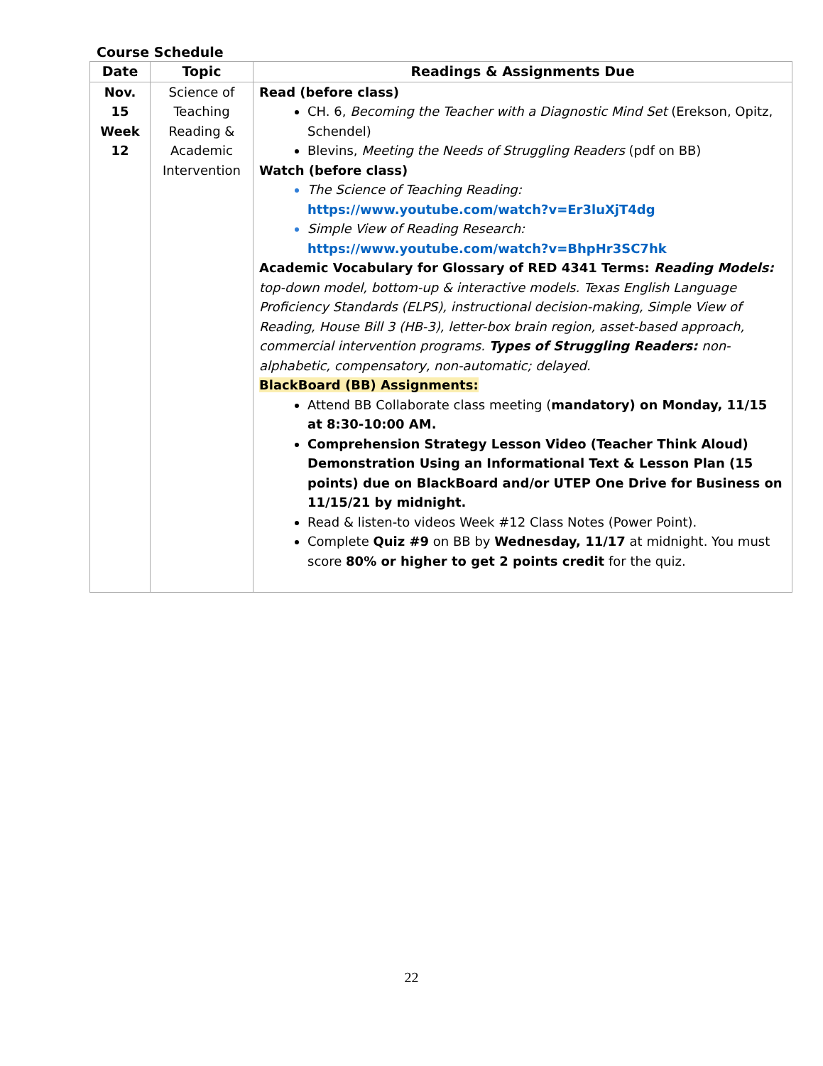Course Schedule
| Date | Topic | Readings & Assignments Due |
| --- | --- | --- |
| Nov. 15 Week 12 | Science of Teaching Reading & Academic Intervention | Read (before class) CH. 6, Becoming the Teacher with a Diagnostic Mind Set (Erekson, Opitz, Schendel) Blevins, Meeting the Needs of Struggling Readers (pdf on BB) Watch (before class) The Science of Teaching Reading: https://www.youtube.com/watch?v=Er3luXjT4dg Simple View of Reading Research: https://www.youtube.com/watch?v=BhpHr3SC7hk Academic Vocabulary for Glossary of RED 4341 Terms: Reading Models: top-down model, bottom-up & interactive models. Texas English Language Proficiency Standards (ELPS), instructional decision-making, Simple View of Reading, House Bill 3 (HB-3), letter-box brain region, asset-based approach, commercial intervention programs. Types of Struggling Readers: non-alphabetic, compensatory, non-automatic; delayed. BlackBoard (BB) Assignments: Attend BB Collaborate class meeting ( mandatory) on Monday, 11/15 at 8:30-10:00 AM. Comprehension Strategy Lesson Video (Teacher Think Aloud) Demonstration Using an Informational Text & Lesson Plan (15 points) due on BlackBoard and/or UTEP One Drive for Business on 11/15/21 by midnight. Read & listen-to videos Week #12 Class Notes (Power Point). Complete Quiz #9 on BB by Wednesday, 11/17 at midnight. You must score 80% or higher to get 2 points credit for the quiz. |
22